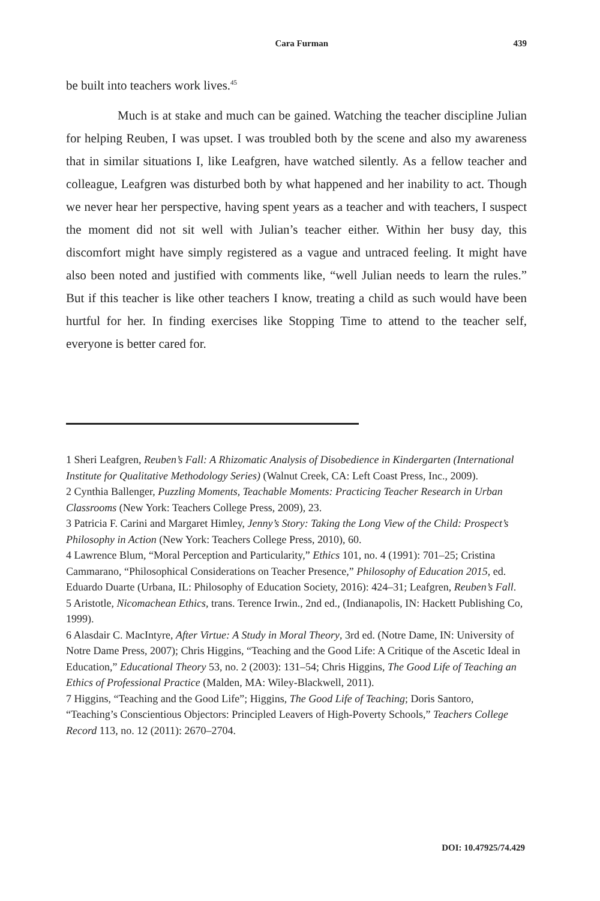Cara Furman 439
be built into teachers work lives.<sup>45</sup>
Much is at stake and much can be gained. Watching the teacher discipline Julian for helping Reuben, I was upset. I was troubled both by the scene and also my awareness that in similar situations I, like Leafgren, have watched silently. As a fellow teacher and colleague, Leafgren was disturbed both by what happened and her inability to act. Though we never hear her perspective, having spent years as a teacher and with teachers, I suspect the moment did not sit well with Julian’s teacher either. Within her busy day, this discomfort might have simply registered as a vague and untraced feeling. It might have also been noted and justified with comments like, “well Julian needs to learn the rules.” But if this teacher is like other teachers I know, treating a child as such would have been hurtful for her. In finding exercises like Stopping Time to attend to the teacher self, everyone is better cared for.
1 Sheri Leafgren, Reuben’s Fall: A Rhizomatic Analysis of Disobedience in Kindergarten (International Institute for Qualitative Methodology Series) (Walnut Creek, CA: Left Coast Press, Inc., 2009).
2 Cynthia Ballenger, Puzzling Moments, Teachable Moments: Practicing Teacher Research in Urban Classrooms (New York: Teachers College Press, 2009), 23.
3 Patricia F. Carini and Margaret Himley, Jenny’s Story: Taking the Long View of the Child: Prospect’s Philosophy in Action (New York: Teachers College Press, 2010), 60.
4 Lawrence Blum, “Moral Perception and Particularity,” Ethics 101, no. 4 (1991): 701–25; Cristina Cammarano, “Philosophical Considerations on Teacher Presence,” Philosophy of Education 2015, ed. Eduardo Duarte (Urbana, IL: Philosophy of Education Society, 2016): 424–31; Leafgren, Reuben’s Fall.
5 Aristotle, Nicomachean Ethics, trans. Terence Irwin., 2nd ed., (Indianapolis, IN: Hackett Publishing Co, 1999).
6 Alasdair C. MacIntyre, After Virtue: A Study in Moral Theory, 3rd ed. (Notre Dame, IN: University of Notre Dame Press, 2007); Chris Higgins, “Teaching and the Good Life: A Critique of the Ascetic Ideal in Education,” Educational Theory 53, no. 2 (2003): 131–54; Chris Higgins, The Good Life of Teaching an Ethics of Professional Practice (Malden, MA: Wiley-Blackwell, 2011).
7 Higgins, “Teaching and the Good Life”; Higgins, The Good Life of Teaching; Doris Santoro, “Teaching’s Conscientious Objectors: Principled Leavers of High-Poverty Schools,” Teachers College Record 113, no. 12 (2011): 2670–2704.
DOI: 10.47925/74.429